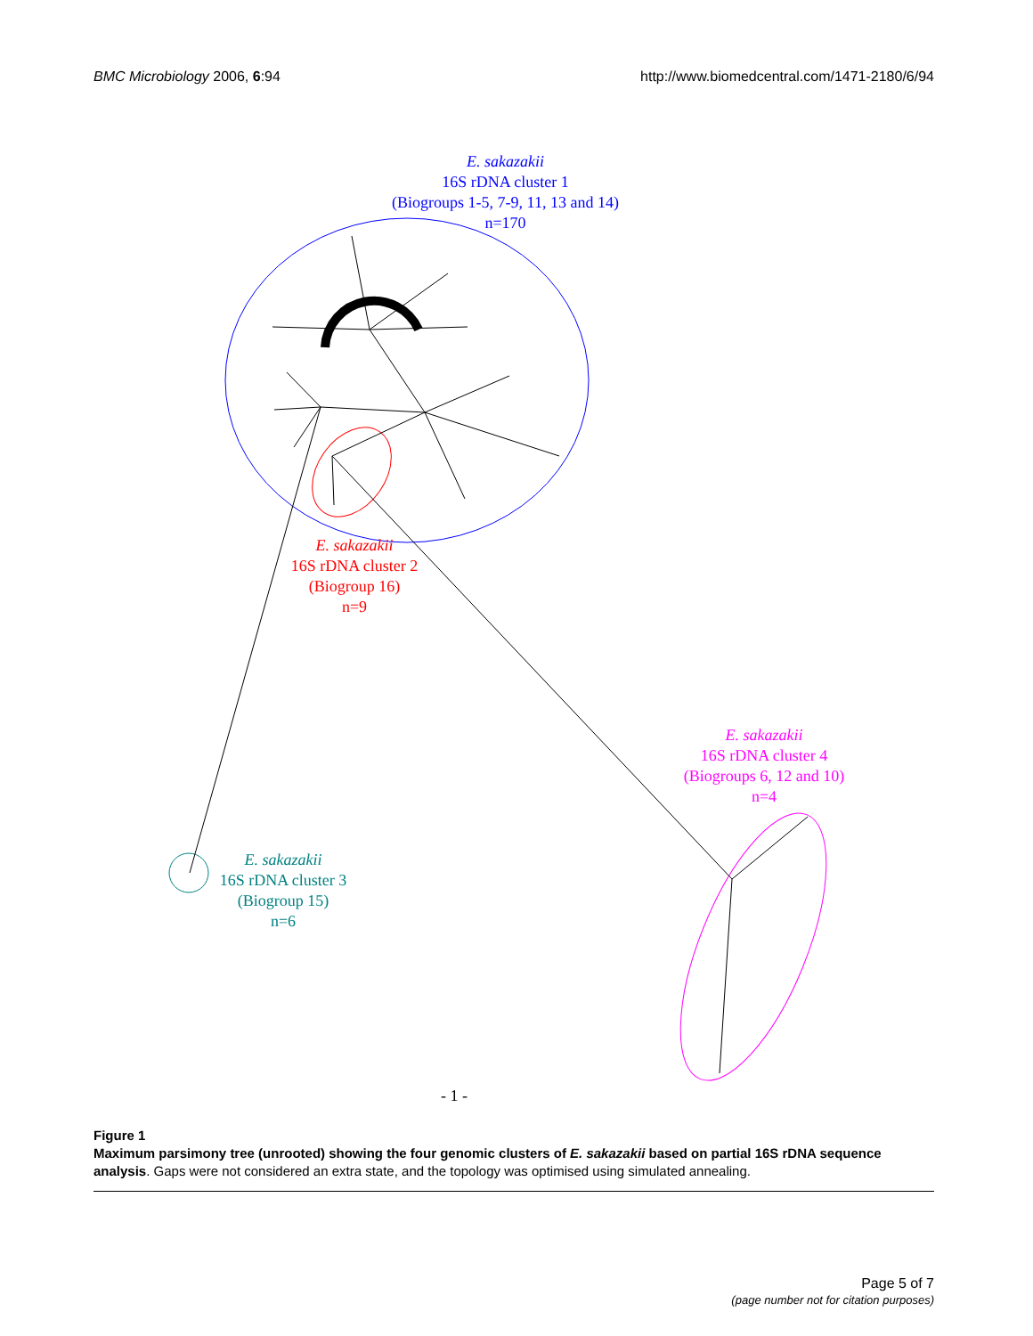BMC Microbiology 2006, 6:94 http://www.biomedcentral.com/1471-2180/6/94
E. sakazakii
16S rDNA cluster 1
(Biogroups 1-5, 7-9, 11, 13 and 14)
n=170
E. sakazakii
16S rDNA cluster 2
(Biogroup 16)
n=9
E. sakazakii
16S rDNA cluster 4
(Biogroups 6, 12 and 10)
n=4
E. sakazakii
16S rDNA cluster 3
(Biogroup 15)
n=6
- 1 -
Figure 1
Maximum parsimony tree (unrooted) showing the four genomic clusters of E. sakazakii based on partial 16S rDNA sequence analysis. Gaps were not considered an extra state, and the topology was optimised using simulated annealing.
Page 5 of 7
(page number not for citation purposes)